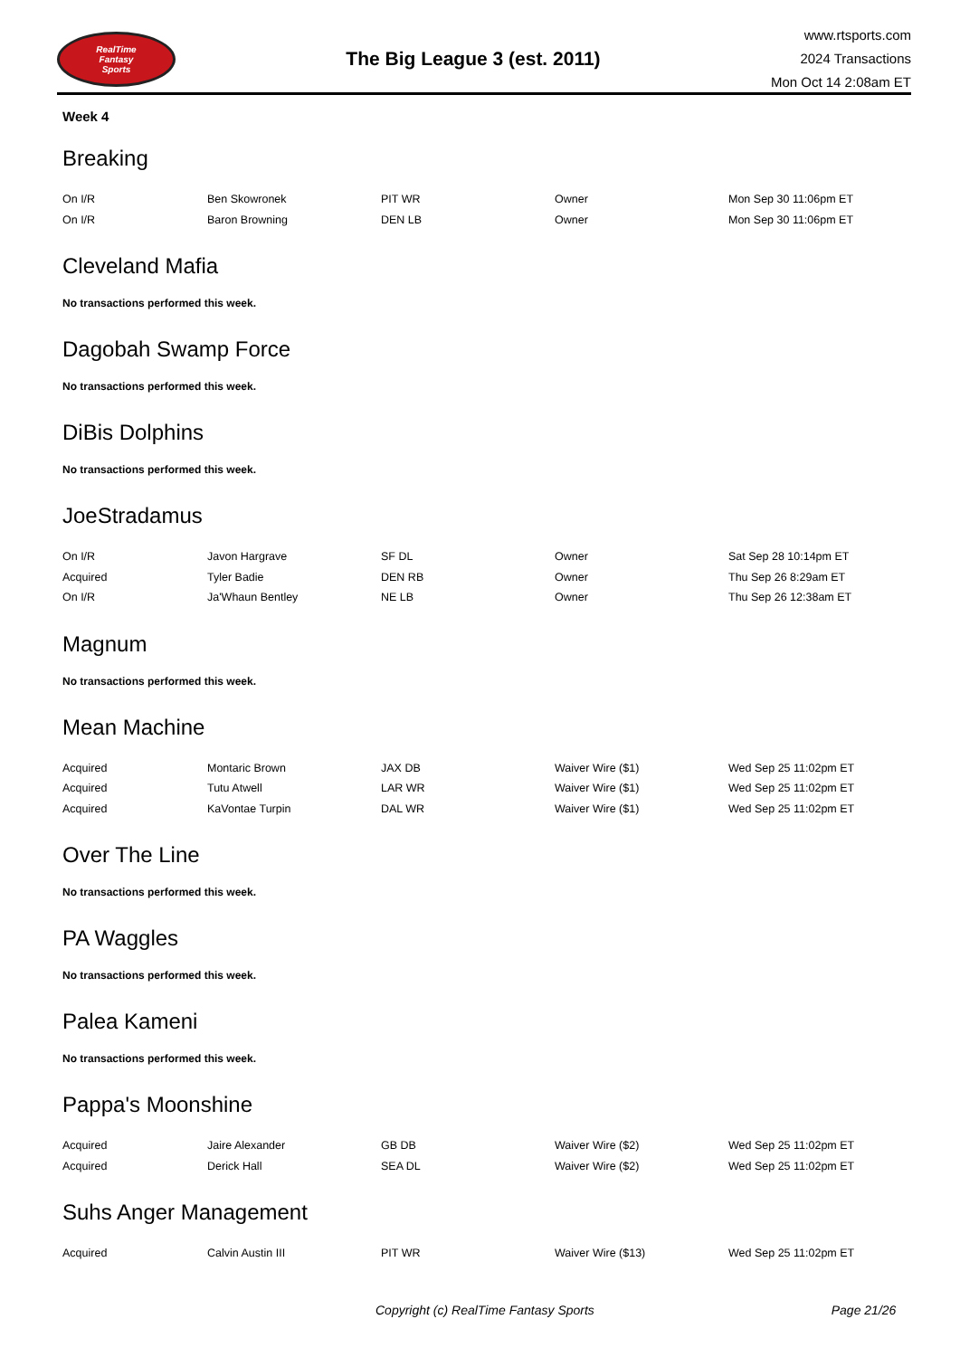RealTime
Fantasy
Sports
The Big League 3 (est. 2011)
www.rtsports.com
2024 Transactions
Mon Oct 14 2:08am ET
Week 4
Breaking
| On I/R | Ben Skowronek | PIT WR | Owner | Mon Sep 30 11:06pm ET |
| On I/R | Baron Browning | DEN LB | Owner | Mon Sep 30 11:06pm ET |
Cleveland Mafia
No transactions performed this week.
Dagobah Swamp Force
No transactions performed this week.
DiBis Dolphins
No transactions performed this week.
JoeStradamus
| On I/R | Javon Hargrave | SF DL | Owner | Sat Sep 28 10:14pm ET |
| Acquired | Tyler Badie | DEN RB | Owner | Thu Sep 26 8:29am ET |
| On I/R | Ja'Whaun Bentley | NE LB | Owner | Thu Sep 26 12:38am ET |
Magnum
No transactions performed this week.
Mean Machine
| Acquired | Montaric Brown | JAX DB | Waiver Wire ($1) | Wed Sep 25 11:02pm ET |
| Acquired | Tutu Atwell | LAR WR | Waiver Wire ($1) | Wed Sep 25 11:02pm ET |
| Acquired | KaVontae Turpin | DAL WR | Waiver Wire ($1) | Wed Sep 25 11:02pm ET |
Over The Line
No transactions performed this week.
PA Waggles
No transactions performed this week.
Palea Kameni
No transactions performed this week.
Pappa's Moonshine
| Acquired | Jaire Alexander | GB DB | Waiver Wire ($2) | Wed Sep 25 11:02pm ET |
| Acquired | Derick Hall | SEA DL | Waiver Wire ($2) | Wed Sep 25 11:02pm ET |
Suhs Anger Management
| Acquired | Calvin Austin III | PIT WR | Waiver Wire ($13) | Wed Sep 25 11:02pm ET |
Copyright (c) RealTime Fantasy Sports Page 21/26